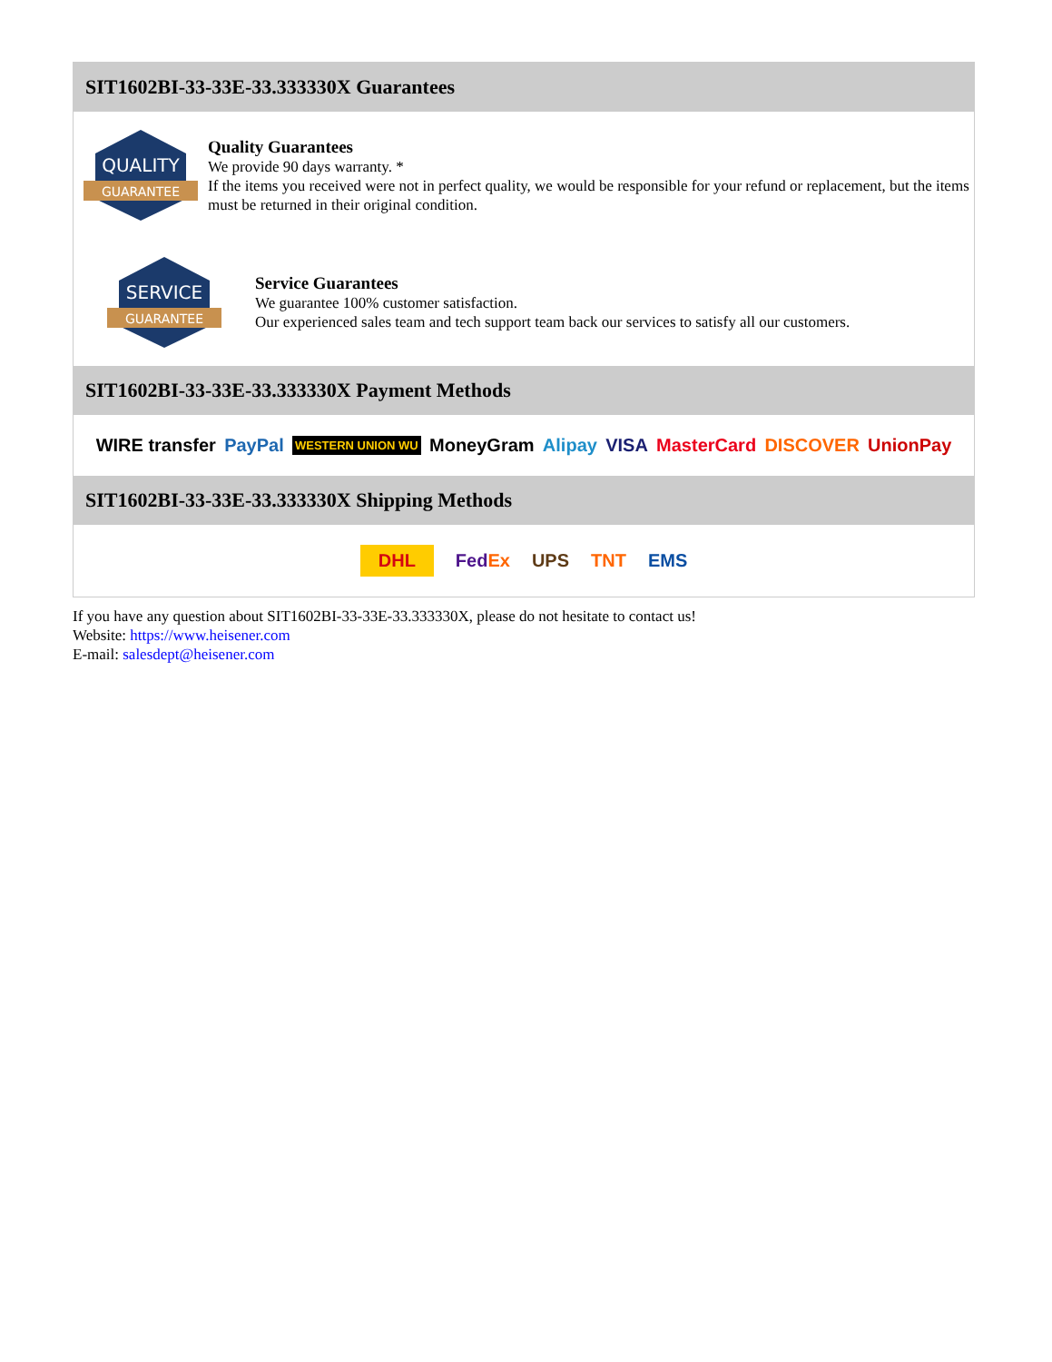SIT1602BI-33-33E-33.333330X Guarantees
QUALITY
GUARANTEE
Quality Guarantees
We provide 90 days warranty. *
If the items you received were not in perfect quality, we would be responsible for your refund or replacement, but the items must be returned in their original condition.
SERVICE
GUARANTEE
Service Guarantees
We guarantee 100% customer satisfaction.
Our experienced sales team and tech support team back our services to satisfy all our customers.
SIT1602BI-33-33E-33.333330X Payment Methods
WIRE transfer PayPal WESTERN UNION WU MoneyGram Alipay VISA MasterCard DISCOVER UnionPay
SIT1602BI-33-33E-33.333330X Shipping Methods
DHL FedEx UPS TNT EMS
If you have any question about SIT1602BI-33-33E-33.333330X, please do not hesitate to contact us!
Website: https://www.heisener.com
E-mail: salesdept@heisener.com